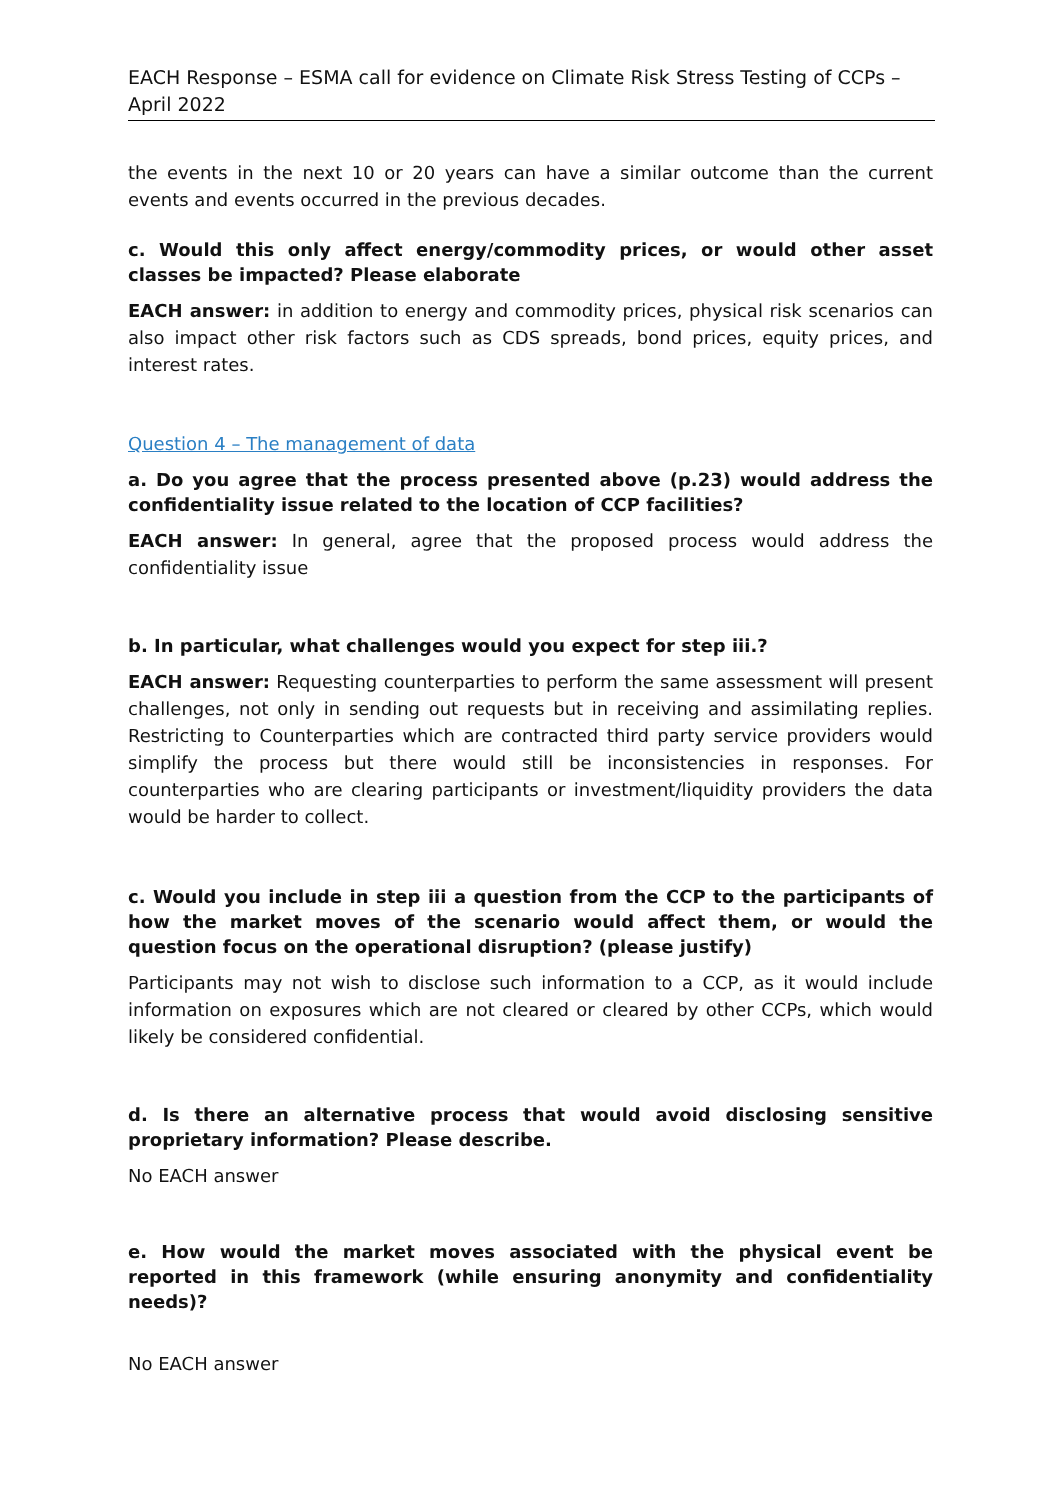EACH Response – ESMA call for evidence on Climate Risk Stress Testing of CCPs – April 2022
the events in the next 10 or 20 years can have a similar outcome than the current events and events occurred in the previous decades.
c. Would this only affect energy/commodity prices, or would other asset classes be impacted? Please elaborate
EACH answer: in addition to energy and commodity prices, physical risk scenarios can also impact other risk factors such as CDS spreads, bond prices, equity prices, and interest rates.
Question 4 – The management of data
a. Do you agree that the process presented above (p.23) would address the confidentiality issue related to the location of CCP facilities?
EACH answer: In general, agree that the proposed process would address the confidentiality issue
b. In particular, what challenges would you expect for step iii.?
EACH answer: Requesting counterparties to perform the same assessment will present challenges, not only in sending out requests but in receiving and assimilating replies. Restricting to Counterparties which are contracted third party service providers would simplify the process but there would still be inconsistencies in responses. For counterparties who are clearing participants or investment/liquidity providers the data would be harder to collect.
c. Would you include in step iii a question from the CCP to the participants of how the market moves of the scenario would affect them, or would the question focus on the operational disruption? (please justify)
Participants may not wish to disclose such information to a CCP, as it would include information on exposures which are not cleared or cleared by other CCPs, which would likely be considered confidential.
d. Is there an alternative process that would avoid disclosing sensitive proprietary information? Please describe.
No EACH answer
e. How would the market moves associated with the physical event be reported in this framework (while ensuring anonymity and confidentiality needs)?
No EACH answer